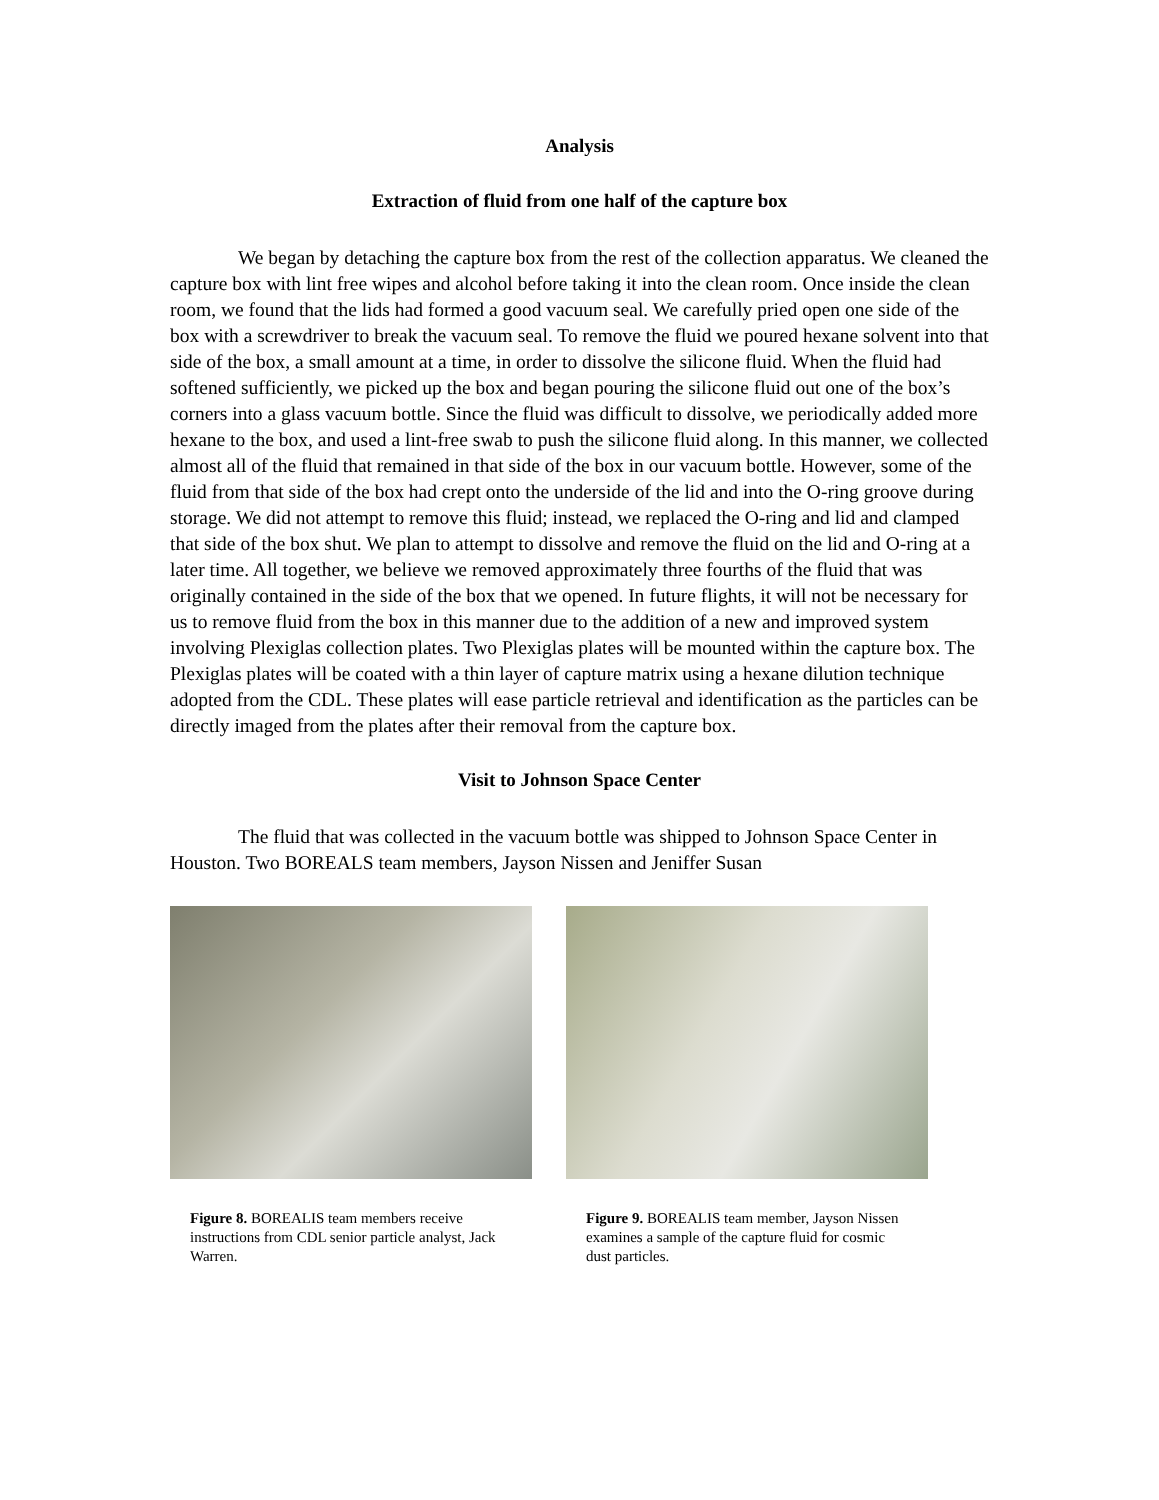Analysis
Extraction of fluid from one half of the capture box
We began by detaching the capture box from the rest of the collection apparatus. We cleaned the capture box with lint free wipes and alcohol before taking it into the clean room. Once inside the clean room, we found that the lids had formed a good vacuum seal. We carefully pried open one side of the box with a screwdriver to break the vacuum seal. To remove the fluid we poured hexane solvent into that side of the box, a small amount at a time, in order to dissolve the silicone fluid. When the fluid had softened sufficiently, we picked up the box and began pouring the silicone fluid out one of the box’s corners into a glass vacuum bottle. Since the fluid was difficult to dissolve, we periodically added more hexane to the box, and used a lint-free swab to push the silicone fluid along. In this manner, we collected almost all of the fluid that remained in that side of the box in our vacuum bottle. However, some of the fluid from that side of the box had crept onto the underside of the lid and into the O-ring groove during storage. We did not attempt to remove this fluid; instead, we replaced the O-ring and lid and clamped that side of the box shut. We plan to attempt to dissolve and remove the fluid on the lid and O-ring at a later time. All together, we believe we removed approximately three fourths of the fluid that was originally contained in the side of the box that we opened. In future flights, it will not be necessary for us to remove fluid from the box in this manner due to the addition of a new and improved system involving Plexiglas collection plates. Two Plexiglas plates will be mounted within the capture box. The Plexiglas plates will be coated with a thin layer of capture matrix using a hexane dilution technique adopted from the CDL. These plates will ease particle retrieval and identification as the particles can be directly imaged from the plates after their removal from the capture box.
Visit to Johnson Space Center
The fluid that was collected in the vacuum bottle was shipped to Johnson Space Center in Houston. Two BOREALS team members, Jayson Nissen and Jeniffer Susan
Figure 8. BOREALIS team members receive instructions from CDL senior particle analyst, Jack Warren.
Figure 9. BOREALIS team member, Jayson Nissen examines a sample of the capture fluid for cosmic dust particles.